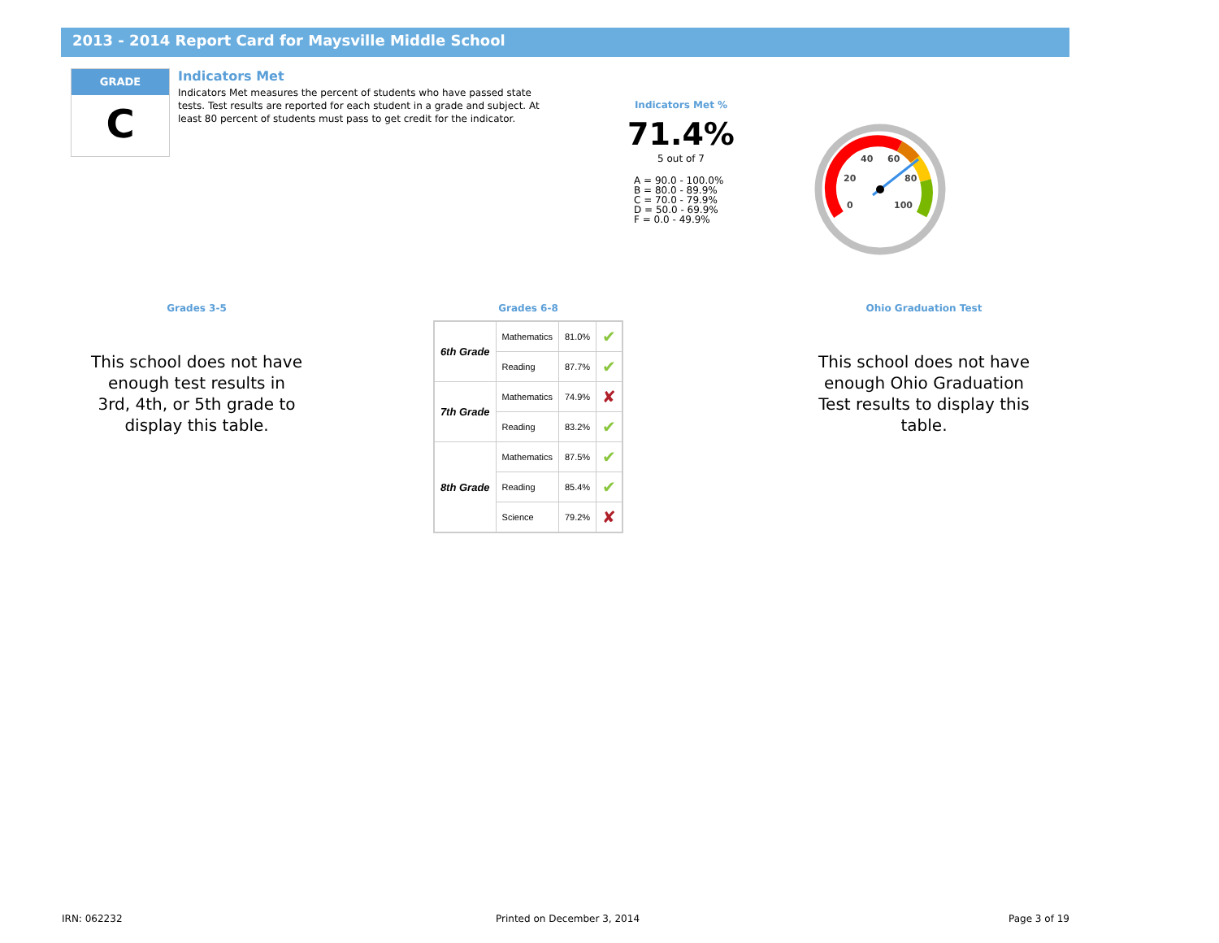2013 - 2014 Report Card for Maysville Middle School
GRADE
C
Indicators Met
Indicators Met measures the percent of students who have passed state tests. Test results are reported for each student in a grade and subject. At least 80 percent of students must pass to get credit for the indicator.
Indicators Met %
71.4%
5 out of 7
A = 90.0 - 100.0%
B = 80.0 - 89.9%
C = 70.0 - 79.9%
D = 50.0 - 69.9%
F = 0.0 - 49.9%
0
20
40
60
80
100
Grades 3-5
This school does not have enough test results in 3rd, 4th, or 5th grade to display this table.
Grades 6-8
| 6th Grade | Mathematics | 81.0% | ✔ |
| | Reading | 87.7% | ✔ |
| 7th Grade | Mathematics | 74.9% | ✘ |
| | Reading | 83.2% | ✔ |
| 8th Grade | Mathematics | 87.5% | ✔ |
| | Reading | 85.4% | ✔ |
| | Science | 79.2% | ✘ |
Ohio Graduation Test
This school does not have enough Ohio Graduation Test results to display this table.
IRN: 062232 Printed on December 3, 2014 Page 3 of 19